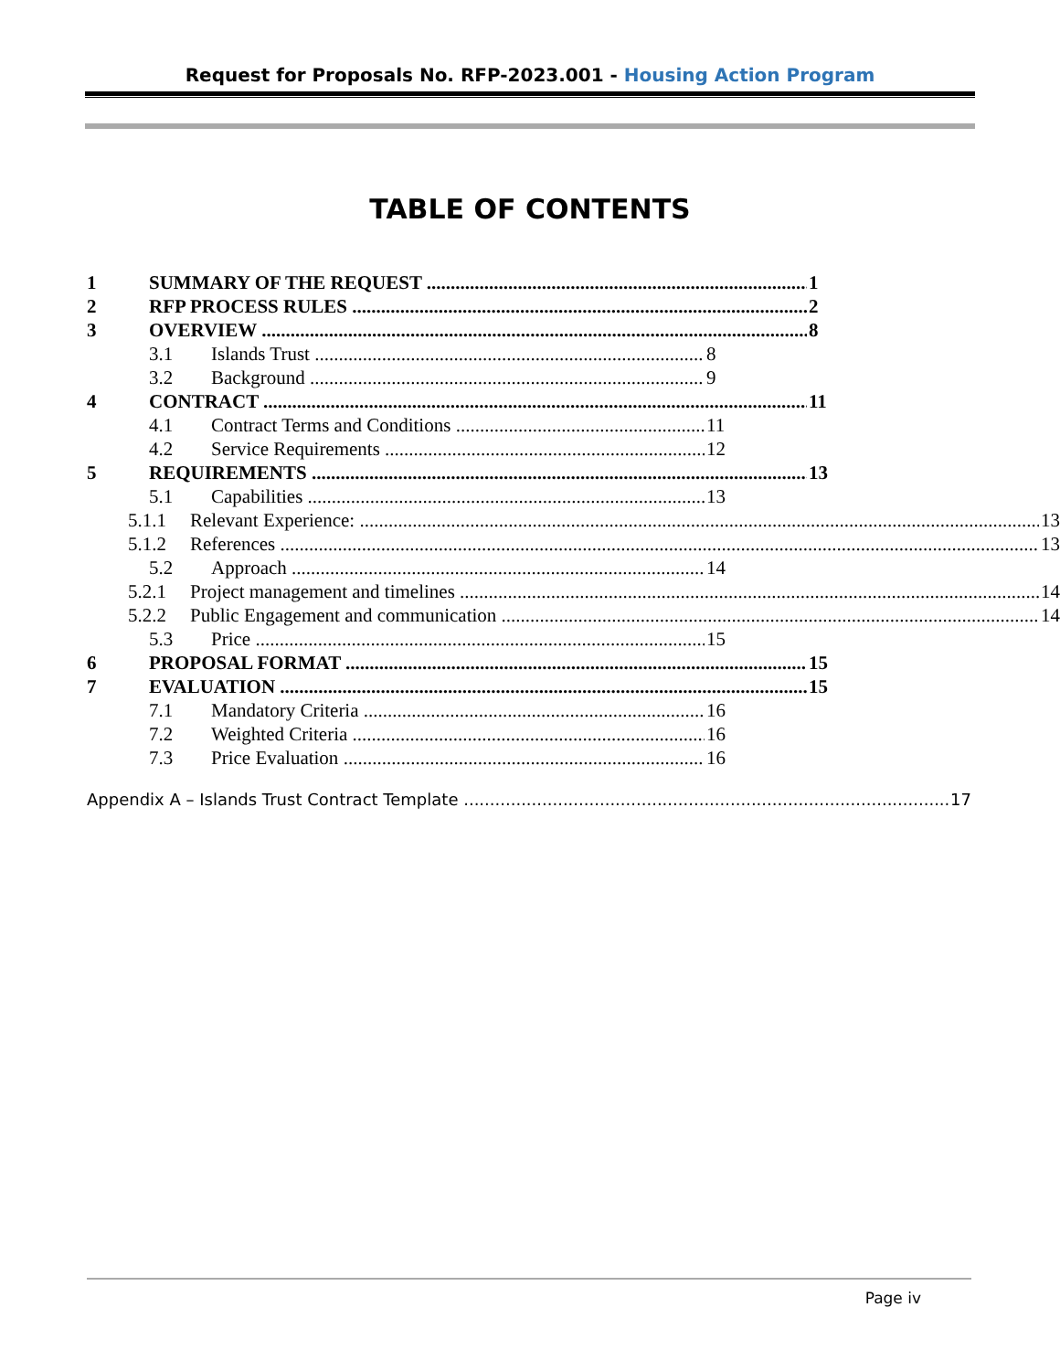Request for Proposals No. RFP-2023.001 - Housing Action Program
TABLE OF CONTENTS
1 SUMMARY OF THE REQUEST 1
2 RFP PROCESS RULES 2
3 OVERVIEW 8
3.1 Islands Trust 8
3.2 Background 9
4 CONTRACT 11
4.1 Contract Terms and Conditions 11
4.2 Service Requirements 12
5 REQUIREMENTS 13
5.1 Capabilities 13
5.1.1 Relevant Experience: 13
5.1.2 References 13
5.2 Approach 14
5.2.1 Project management and timelines 14
5.2.2 Public Engagement and communication 14
5.3 Price 15
6 PROPOSAL FORMAT 15
7 EVALUATION 15
7.1 Mandatory Criteria 16
7.2 Weighted Criteria 16
7.3 Price Evaluation 16
Appendix A – Islands Trust Contract Template 17
Page iv